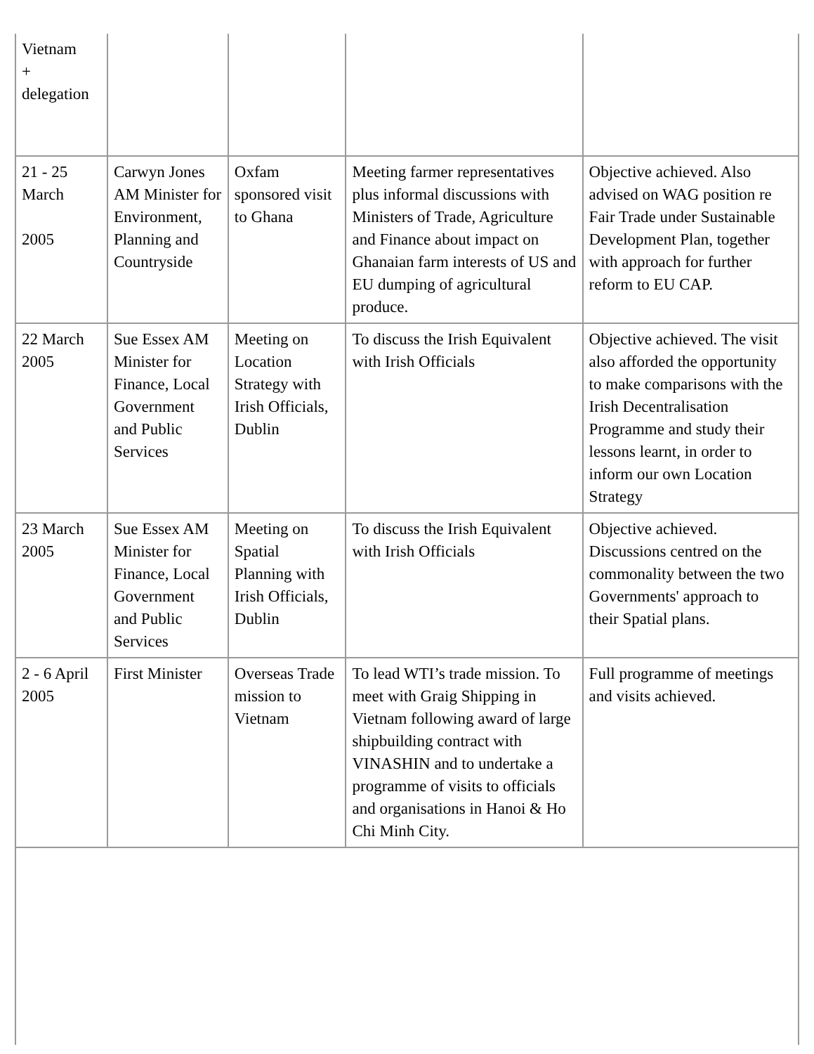| Vietnam + delegation | | | | |
| 21 - 25 March 2005 | Carwyn Jones AM Minister for Environment, Planning and Countryside | Oxfam sponsored visit to Ghana | Meeting farmer representatives plus informal discussions with Ministers of Trade, Agriculture and Finance about impact on Ghanaian farm interests of US and EU dumping of agricultural produce. | Objective achieved. Also advised on WAG position re Fair Trade under Sustainable Development Plan, together with approach for further reform to EU CAP. |
| 22 March 2005 | Sue Essex AM Minister for Finance, Local Government and Public Services | Meeting on Location Strategy with Irish Officials, Dublin | To discuss the Irish Equivalent with Irish Officials | Objective achieved. The visit also afforded the opportunity to make comparisons with the Irish Decentralisation Programme and study their lessons learnt, in order to inform our own Location Strategy |
| 23 March 2005 | Sue Essex AM Minister for Finance, Local Government and Public Services | Meeting on Spatial Planning with Irish Officials, Dublin | To discuss the Irish Equivalent with Irish Officials | Objective achieved. Discussions centred on the commonality between the two Governments' approach to their Spatial plans. |
| 2 - 6 April 2005 | First Minister | Overseas Trade mission to Vietnam | To lead WTI’s trade mission. To meet with Graig Shipping in Vietnam following award of large shipbuilding contract with VINASHIN and to undertake a programme of visits to officials and organisations in Hanoi & Ho Chi Minh City. | Full programme of meetings and visits achieved. |